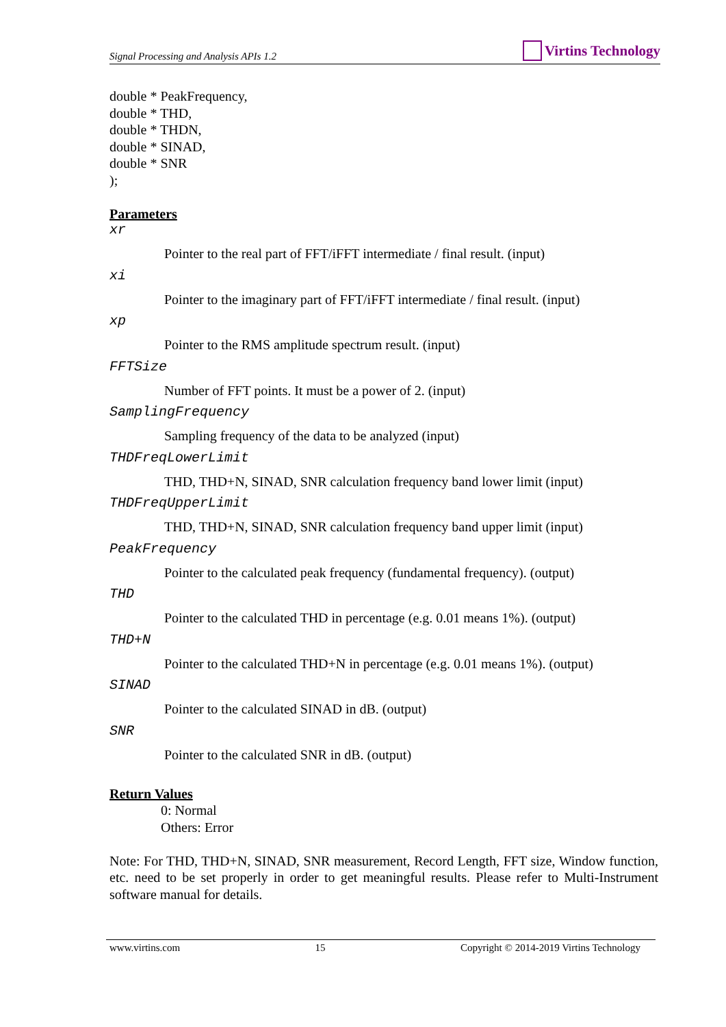Signal Processing and Analysis APIs 1.2
Virtins Technology
double * PeakFrequency,
double * THD,
double * THDN,
double * SINAD,
double * SNR
);
Parameters
xr
Pointer to the real part of FFT/iFFT intermediate / final result. (input)
xi
Pointer to the imaginary part of FFT/iFFT intermediate / final result. (input)
xp
Pointer to the RMS amplitude spectrum result. (input)
FFTSize
Number of FFT points. It must be a power of 2. (input)
SamplingFrequency
Sampling frequency of the data to be analyzed (input)
THDFreqLowerLimit
THD, THD+N, SINAD, SNR calculation frequency band lower limit (input)
THDFreqUpperLimit
THD, THD+N, SINAD, SNR calculation frequency band upper limit (input)
PeakFrequency
Pointer to the calculated peak frequency (fundamental frequency). (output)
THD
Pointer to the calculated THD in percentage (e.g. 0.01 means 1%). (output)
THD+N
Pointer to the calculated THD+N in percentage (e.g. 0.01 means 1%). (output)
SINAD
Pointer to the calculated SINAD in dB. (output)
SNR
Pointer to the calculated SNR in dB. (output)
Return Values
0: Normal
Others: Error
Note: For THD, THD+N, SINAD, SNR measurement, Record Length, FFT size, Window function, etc. need to be set properly in order to get meaningful results. Please refer to Multi-Instrument software manual for details.
www.virtins.com 15 Copyright © 2014-2019 Virtins Technology